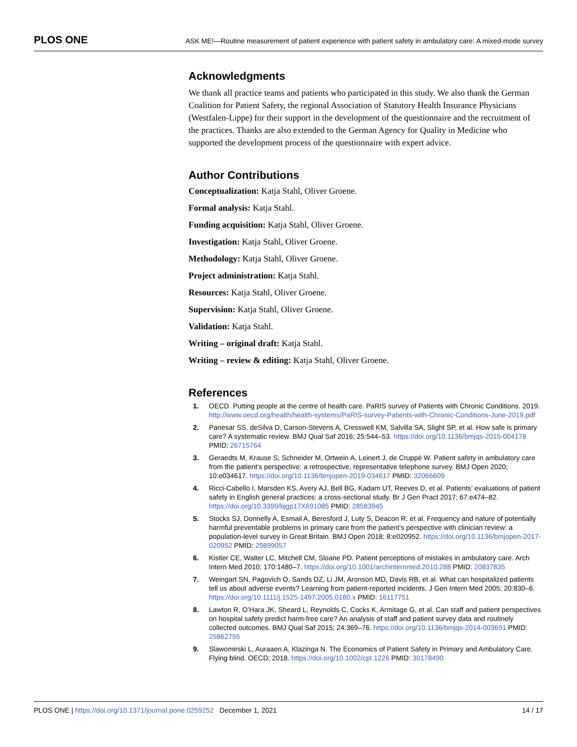PLOS ONE ASK ME!—Routine measurement of patient experience with patient safety in ambulatory care: A mixed-mode survey
Acknowledgments
We thank all practice teams and patients who participated in this study. We also thank the German Coalition for Patient Safety, the regional Association of Statutory Health Insurance Physicians (Westfalen-Lippe) for their support in the development of the questionnaire and the recruitment of the practices. Thanks are also extended to the German Agency for Quality in Medicine who supported the development process of the questionnaire with expert advice.
Author Contributions
Conceptualization: Katja Stahl, Oliver Groene.
Formal analysis: Katja Stahl.
Funding acquisition: Katja Stahl, Oliver Groene.
Investigation: Katja Stahl, Oliver Groene.
Methodology: Katja Stahl, Oliver Groene.
Project administration: Katja Stahl.
Resources: Katja Stahl, Oliver Groene.
Supervision: Katja Stahl, Oliver Groene.
Validation: Katja Stahl.
Writing – original draft: Katja Stahl.
Writing – review & editing: Katja Stahl, Oliver Groene.
References
1. OECD. Putting people at the centre of health care. PaRIS survey of Patients with Chronic Conditions. 2019. http://www.oecd.org/health/health-systems/PaRIS-survey-Patients-with-Chronic-Conditions-June-2019.pdf
2. Panesar SS, deSilva D, Carson-Stevens A, Cresswell KM, Salvilla SA, Slight SP, et al. How safe is primary care? A systematic review. BMJ Qual Saf 2016; 25:544–53. https://doi.org/10.1136/bmjqs-2015-004178 PMID: 26715764
3. Geraedts M, Krause S, Schneider M, Ortwein A, Leinert J, de Cruppé W. Patient safety in ambulatory care from the patient’s perspective: a retrospective, representative telephone survey. BMJ Open 2020; 10:e034617. https://doi.org/10.1136/bmjopen-2019-034617 PMID: 32066609
4. Ricci-Cabello I, Marsden KS, Avery AJ, Bell BG, Kadam UT, Reeves D, et al. Patients’ evaluations of patient safety in English general practices: a cross-sectional study. Br J Gen Pract 2017; 67:e474–82. https://doi.org/10.3399/bjgp17X691085 PMID: 28583945
5. Stocks SJ, Donnelly A, Esmail A, Beresford J, Luty S, Deacon R, et al. Frequency and nature of potentially harmful preventable problems in primary care from the patient’s perspective with clinician review: a population-level survey in Great Britain. BMJ Open 2018; 8:e020952. https://doi.org/10.1136/bmjopen-2017-020952 PMID: 29899057
6. Kistler CE, Walter LC, Mitchell CM, Sloane PD. Patient perceptions of mistakes in ambulatory care. Arch Intern Med 2010; 170:1480–7. https://doi.org/10.1001/archinternmed.2010.288 PMID: 20837835
7. Weingart SN, Pagovich O, Sands DZ, Li JM, Aronson MD, Davis RB, et al. What can hospitalized patients tell us about adverse events? Learning from patient-reported incidents. J Gen Intern Med 2005; 20:830–6. https://doi.org/10.1111/j.1525-1497.2005.0180.x PMID: 16117751
8. Lawton R, O’Hara JK, Sheard L, Reynolds C, Cocks K, Armitage G, et al. Can staff and patient perspectives on hospital safety predict harm-free care? An analysis of staff and patient survey data and routinely collected outcomes. BMJ Qual Saf 2015; 24:369–76. https://doi.org/10.1136/bmjqs-2014-003691 PMID: 25862755
9. Slawomirski L, Auraaen A, Klazinga N. The Economics of Patient Safety in Primary and Ambulatory Care. Flying blind. OECD; 2018. https://doi.org/10.1002/cpt.1226 PMID: 30178490
PLOS ONE | https://doi.org/10.1371/journal.pone.0259252 December 1, 2021 14 / 17